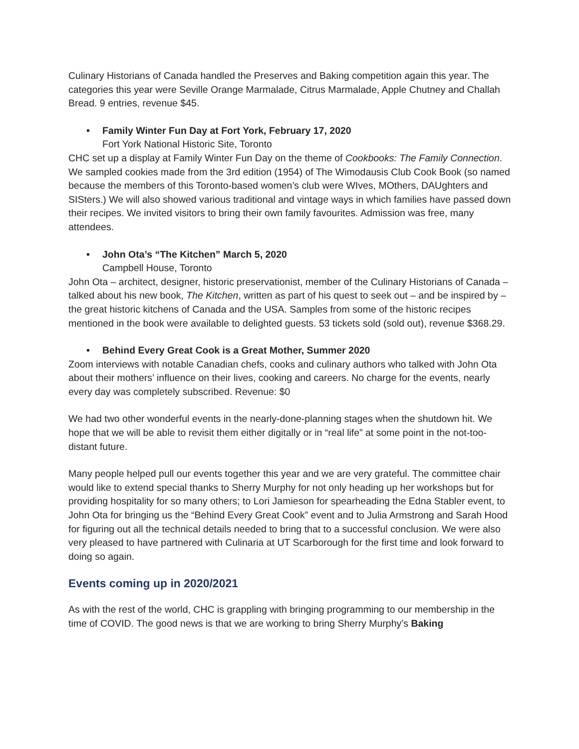Culinary Historians of Canada handled the Preserves and Baking competition again this year. The categories this year were Seville Orange Marmalade, Citrus Marmalade, Apple Chutney and Challah Bread. 9 entries, revenue $45.
• Family Winter Fun Day at Fort York, February 17, 2020
Fort York National Historic Site, Toronto
CHC set up a display at Family Winter Fun Day on the theme of Cookbooks: The Family Connection. We sampled cookies made from the 3rd edition (1954) of The Wimodausis Club Cook Book (so named because the members of this Toronto-based women’s club were WIves, MOthers, DAUghters and SISters.) We will also showed various traditional and vintage ways in which families have passed down their recipes. We invited visitors to bring their own family favourites. Admission was free, many attendees.
• John Ota’s “The Kitchen” March 5, 2020
Campbell House, Toronto
John Ota – architect, designer, historic preservationist, member of the Culinary Historians of Canada – talked about his new book, The Kitchen, written as part of his quest to seek out – and be inspired by – the great historic kitchens of Canada and the USA. Samples from some of the historic recipes mentioned in the book were available to delighted guests. 53 tickets sold (sold out), revenue $368.29.
• Behind Every Great Cook is a Great Mother, Summer 2020
Zoom interviews with notable Canadian chefs, cooks and culinary authors who talked with John Ota about their mothers’ influence on their lives, cooking and careers. No charge for the events, nearly every day was completely subscribed. Revenue: $0
We had two other wonderful events in the nearly-done-planning stages when the shutdown hit. We hope that we will be able to revisit them either digitally or in “real life” at some point in the not-too-distant future.
Many people helped pull our events together this year and we are very grateful. The committee chair would like to extend special thanks to Sherry Murphy for not only heading up her workshops but for providing hospitality for so many others; to Lori Jamieson for spearheading the Edna Stabler event, to John Ota for bringing us the “Behind Every Great Cook” event and to Julia Armstrong and Sarah Hood for figuring out all the technical details needed to bring that to a successful conclusion. We were also very pleased to have partnered with Culinaria at UT Scarborough for the first time and look forward to doing so again.
Events coming up in 2020/2021
As with the rest of the world, CHC is grappling with bringing programming to our membership in the time of COVID. The good news is that we are working to bring Sherry Murphy’s Baking